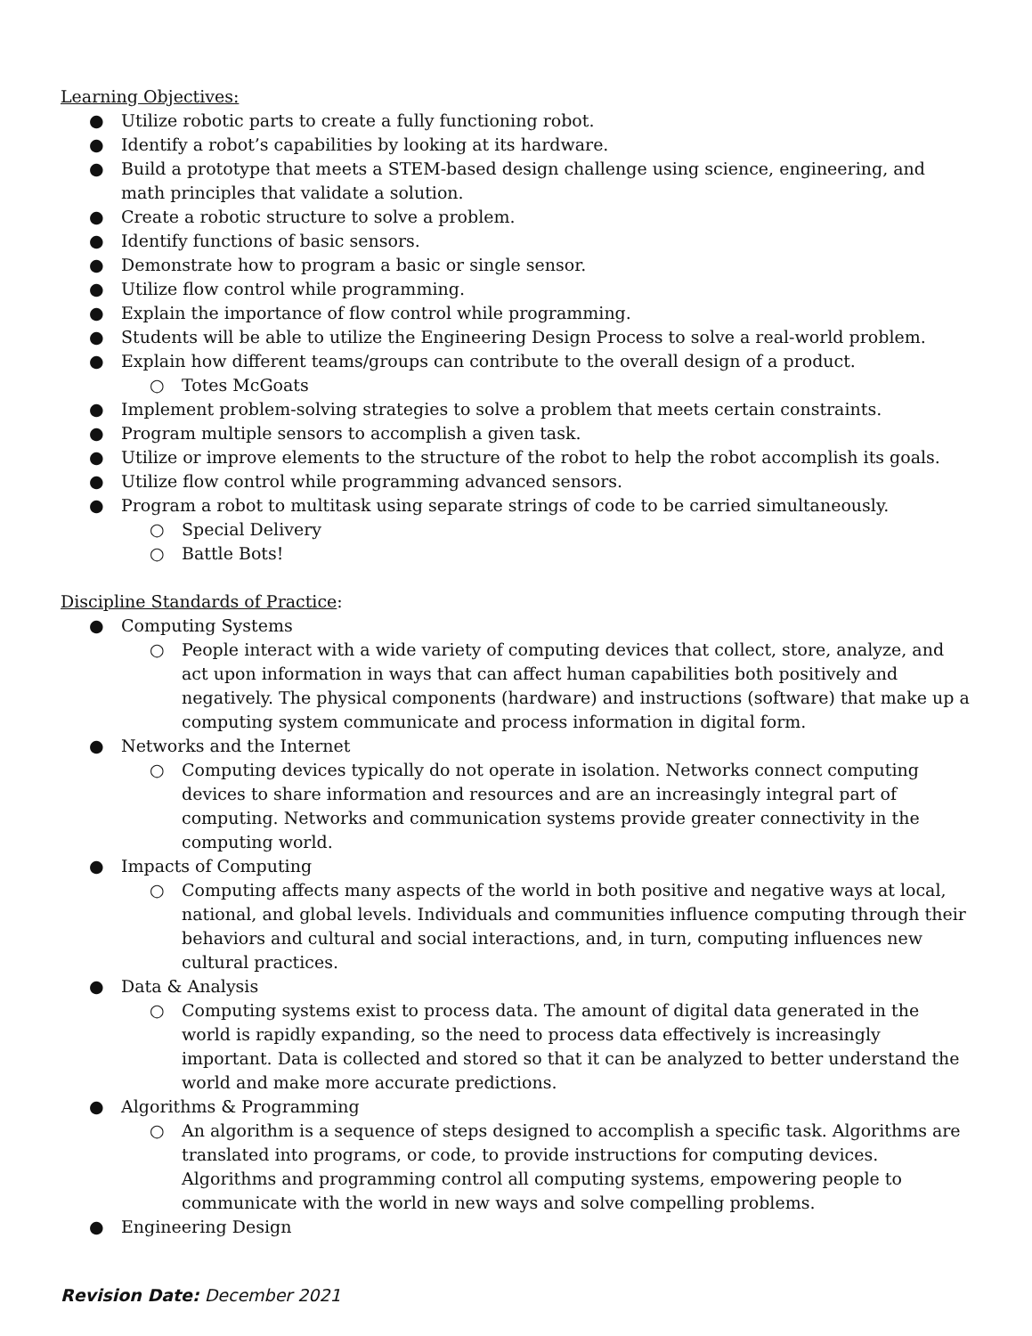Learning Objectives:
● Utilize robotic parts to create a fully functioning robot.
● Identify a robot’s capabilities by looking at its hardware.
● Build a prototype that meets a STEM-based design challenge using science, engineering, and math principles that validate a solution.
● Create a robotic structure to solve a problem.
● Identify functions of basic sensors.
● Demonstrate how to program a basic or single sensor.
● Utilize flow control while programming.
● Explain the importance of flow control while programming.
● Students will be able to utilize the Engineering Design Process to solve a real-world problem.
● Explain how different teams/groups can contribute to the overall design of a product.
○ Totes McGoats
● Implement problem-solving strategies to solve a problem that meets certain constraints.
● Program multiple sensors to accomplish a given task.
● Utilize or improve elements to the structure of the robot to help the robot accomplish its goals.
● Utilize flow control while programming advanced sensors.
● Program a robot to multitask using separate strings of code to be carried simultaneously.
○ Special Delivery
○ Battle Bots!
Discipline Standards of Practice:
● Computing Systems
○ People interact with a wide variety of computing devices that collect, store, analyze, and act upon information in ways that can affect human capabilities both positively and negatively. The physical components (hardware) and instructions (software) that make up a computing system communicate and process information in digital form.
● Networks and the Internet
○ Computing devices typically do not operate in isolation. Networks connect computing devices to share information and resources and are an increasingly integral part of computing. Networks and communication systems provide greater connectivity in the computing world.
● Impacts of Computing
○ Computing affects many aspects of the world in both positive and negative ways at local, national, and global levels. Individuals and communities influence computing through their behaviors and cultural and social interactions, and, in turn, computing influences new cultural practices.
● Data & Analysis
○ Computing systems exist to process data. The amount of digital data generated in the world is rapidly expanding, so the need to process data effectively is increasingly important. Data is collected and stored so that it can be analyzed to better understand the world and make more accurate predictions.
● Algorithms & Programming
○ An algorithm is a sequence of steps designed to accomplish a specific task. Algorithms are translated into programs, or code, to provide instructions for computing devices. Algorithms and programming control all computing systems, empowering people to communicate with the world in new ways and solve compelling problems.
● Engineering Design
Revision Date: December 2021